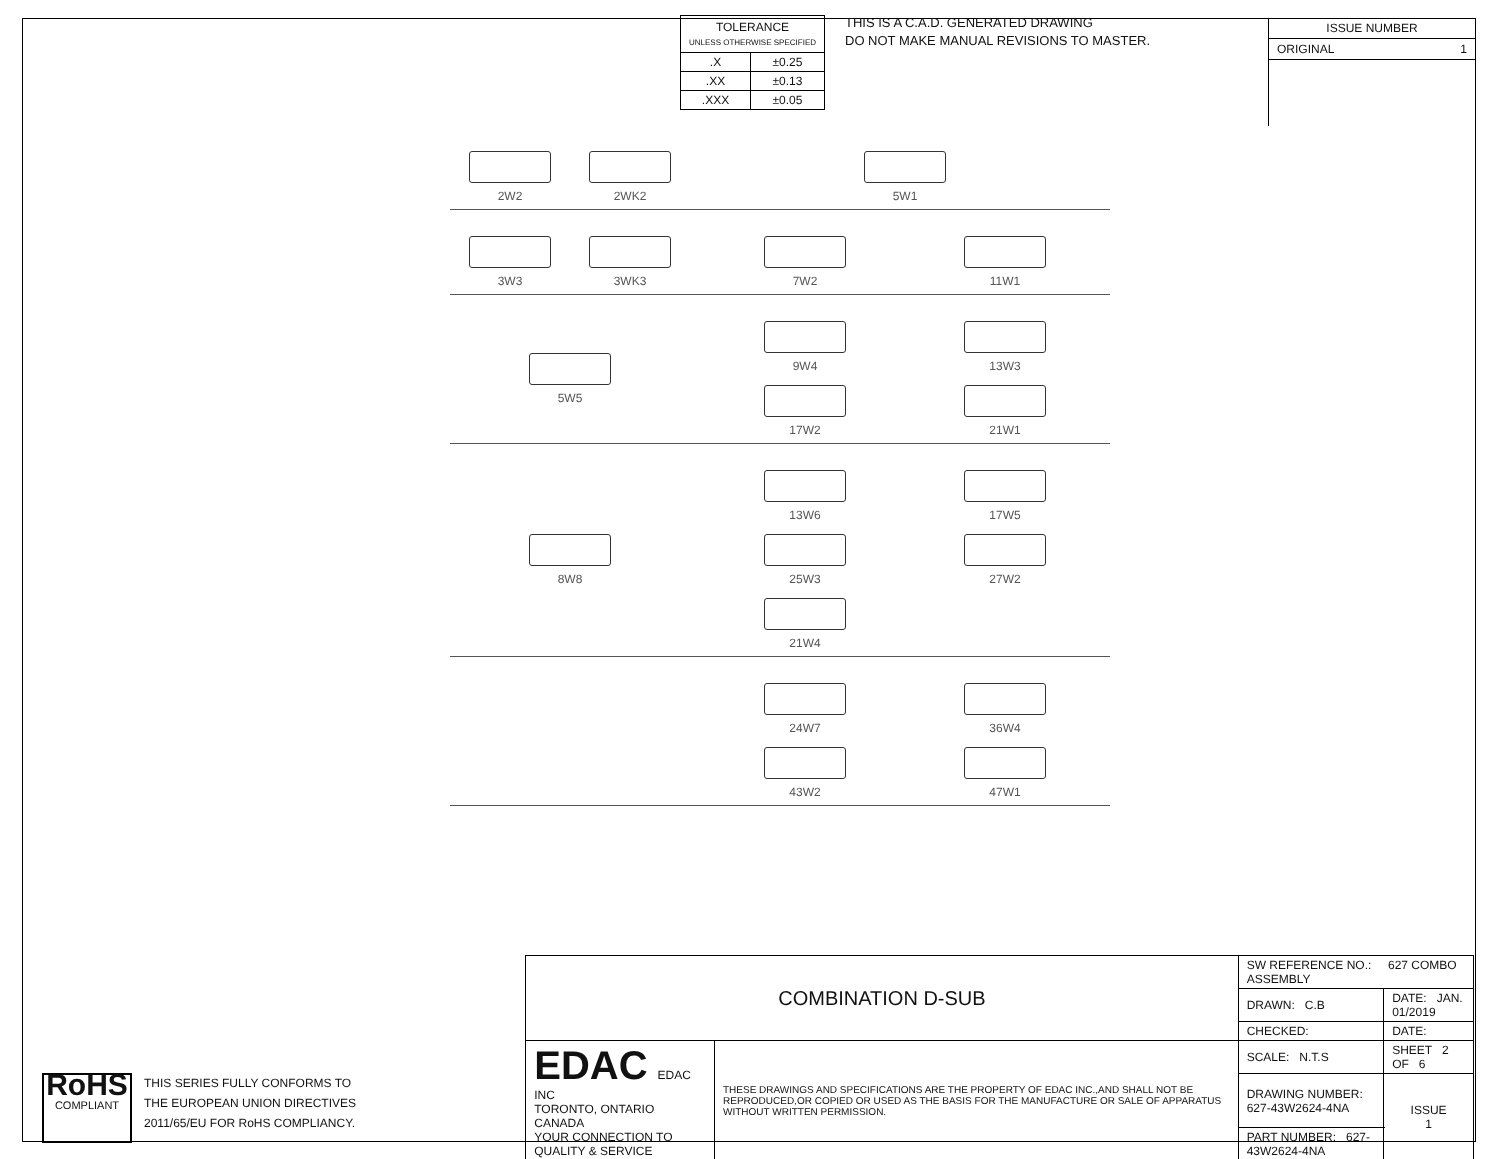| TOLERANCE UNLESS OTHERWISE SPECIFIED | |
| .X | ±0.25 |
| .XX | ±0.13 |
| .XXX | ±0.05 |
THIS IS A C.A.D. GENERATED DRAWING
DO NOT MAKE MANUAL REVISIONS TO MASTER.
ISSUE NUMBER
ORIGINAL 1
2W2
2WK2
5W1
3W3
3WK3
7W2
11W1
5W5 9W4
13W3
17W2
21W1
8W8 13W6
17W5
25W3
27W2
21W4
24W7
36W4
43W2
47W1
RoHS
COMPLIANT
THIS SERIES FULLY CONFORMS TO
THE EUROPEAN UNION DIRECTIVES
2011/65/EU FOR RoHS COMPLIANCY.
| COMBINATION D-SUB | | SW REFERENCE NO.: 627 COMBO ASSEMBLY | | |
| | | DRAWN: C.B | DATE: JAN. 01/2019 | |
| | | CHECKED: | DATE: | |
| EDAC EDAC INC TORONTO, ONTARIO CANADA YOUR CONNECTION TO QUALITY & SERVICE | THESE DRAWINGS AND SPECIFICATIONS ARE THE PROPERTY OF EDAC INC.,AND SHALL NOT BE REPRODUCED,OR COPIED OR USED AS THE BASIS FOR THE MANUFACTURE OR SALE OF APPARATUS WITHOUT WRITTEN PERMISSION. | SCALE: N.T.S | SHEET 2 OF 6 | |
| | | DRAWING NUMBER: 627-43W2624-4NA | | ISSUE 1 |
| | | PART NUMBER: 627-43W2624-4NA | | |